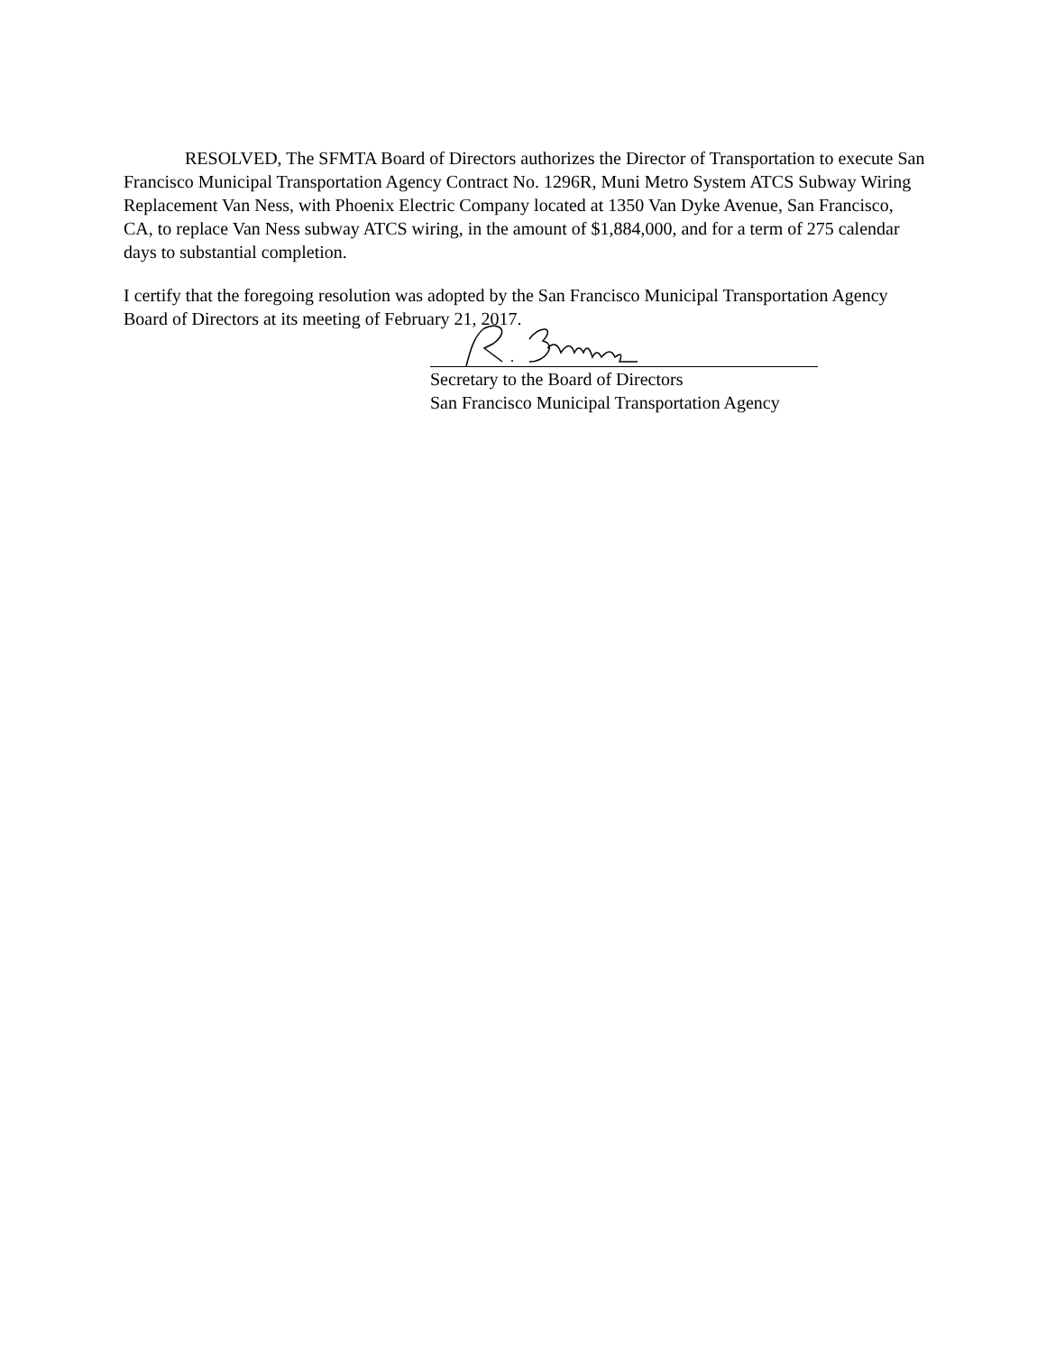RESOLVED, The SFMTA Board of Directors authorizes the Director of Transportation to execute San Francisco Municipal Transportation Agency Contract No. 1296R, Muni Metro System ATCS Subway Wiring Replacement Van Ness, with Phoenix Electric Company located at 1350 Van Dyke Avenue, San Francisco, CA, to replace Van Ness subway ATCS wiring, in the amount of $1,884,000, and for a term of 275 calendar days to substantial completion.
I certify that the foregoing resolution was adopted by the San Francisco Municipal Transportation Agency Board of Directors at its meeting of February 21, 2017.
Secretary to the Board of Directors
San Francisco Municipal Transportation Agency